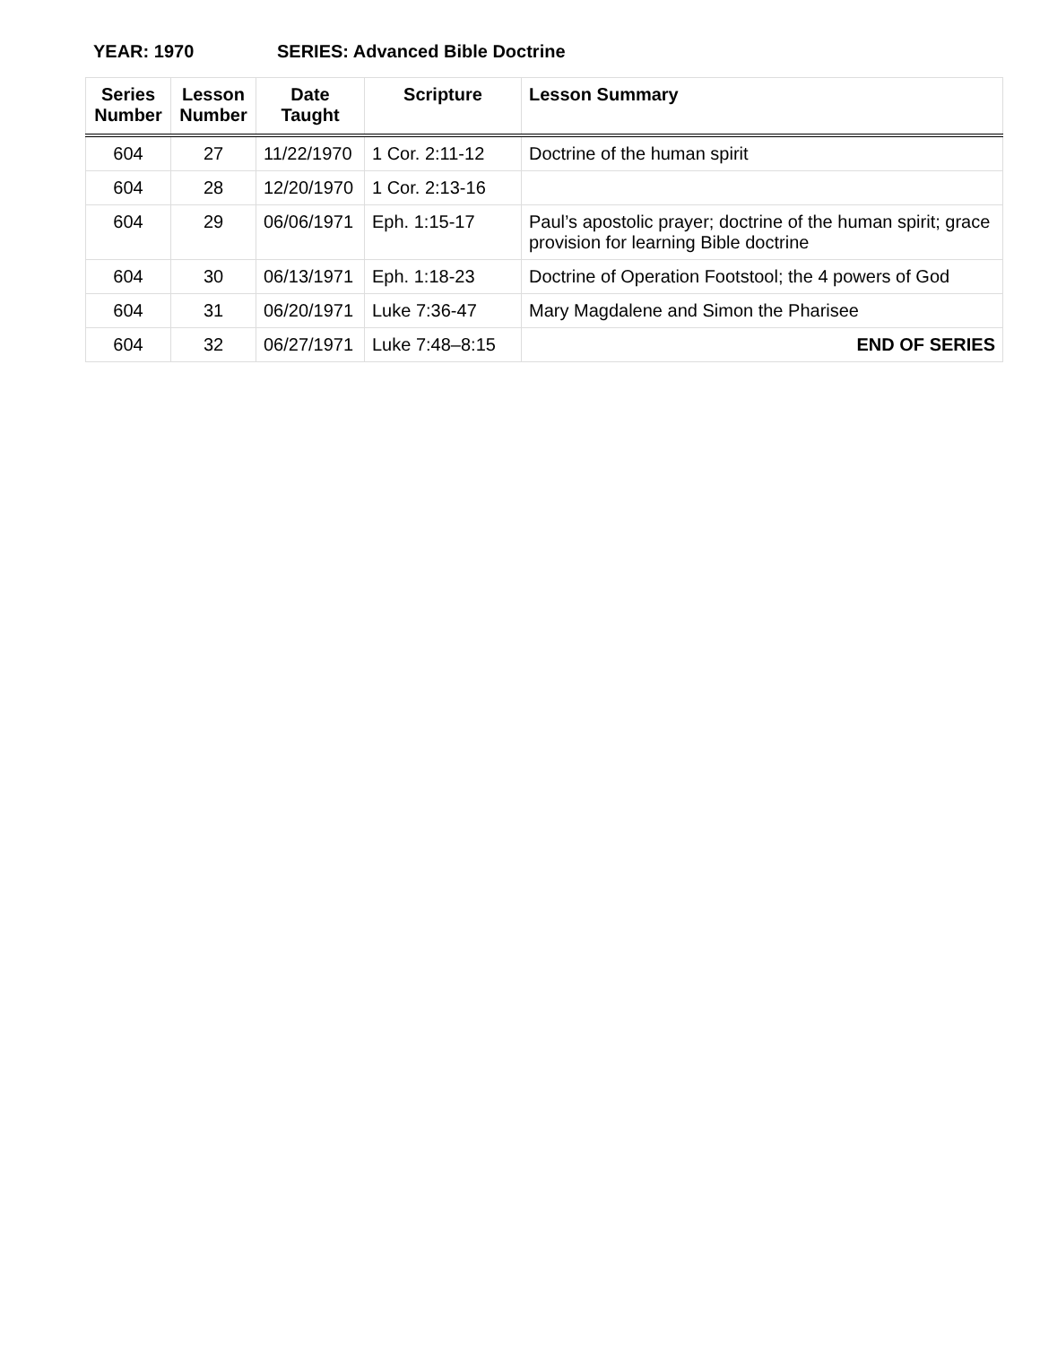YEAR: 1970 SERIES: Advanced Bible Doctrine
| Series Number | Lesson Number | Date Taught | Scripture | Lesson Summary |
| --- | --- | --- | --- | --- |
| 604 | 27 | 11/22/1970 | 1 Cor. 2:11-12 | Doctrine of the human spirit |
| 604 | 28 | 12/20/1970 | 1 Cor. 2:13-16 | |
| 604 | 29 | 06/06/1971 | Eph. 1:15-17 | Paul’s apostolic prayer; doctrine of the human spirit; grace provision for learning Bible doctrine |
| 604 | 30 | 06/13/1971 | Eph. 1:18-23 | Doctrine of Operation Footstool; the 4 powers of God |
| 604 | 31 | 06/20/1971 | Luke 7:36-47 | Mary Magdalene and Simon the Pharisee |
| 604 | 32 | 06/27/1971 | Luke 7:48–8:15 | END OF SERIES |